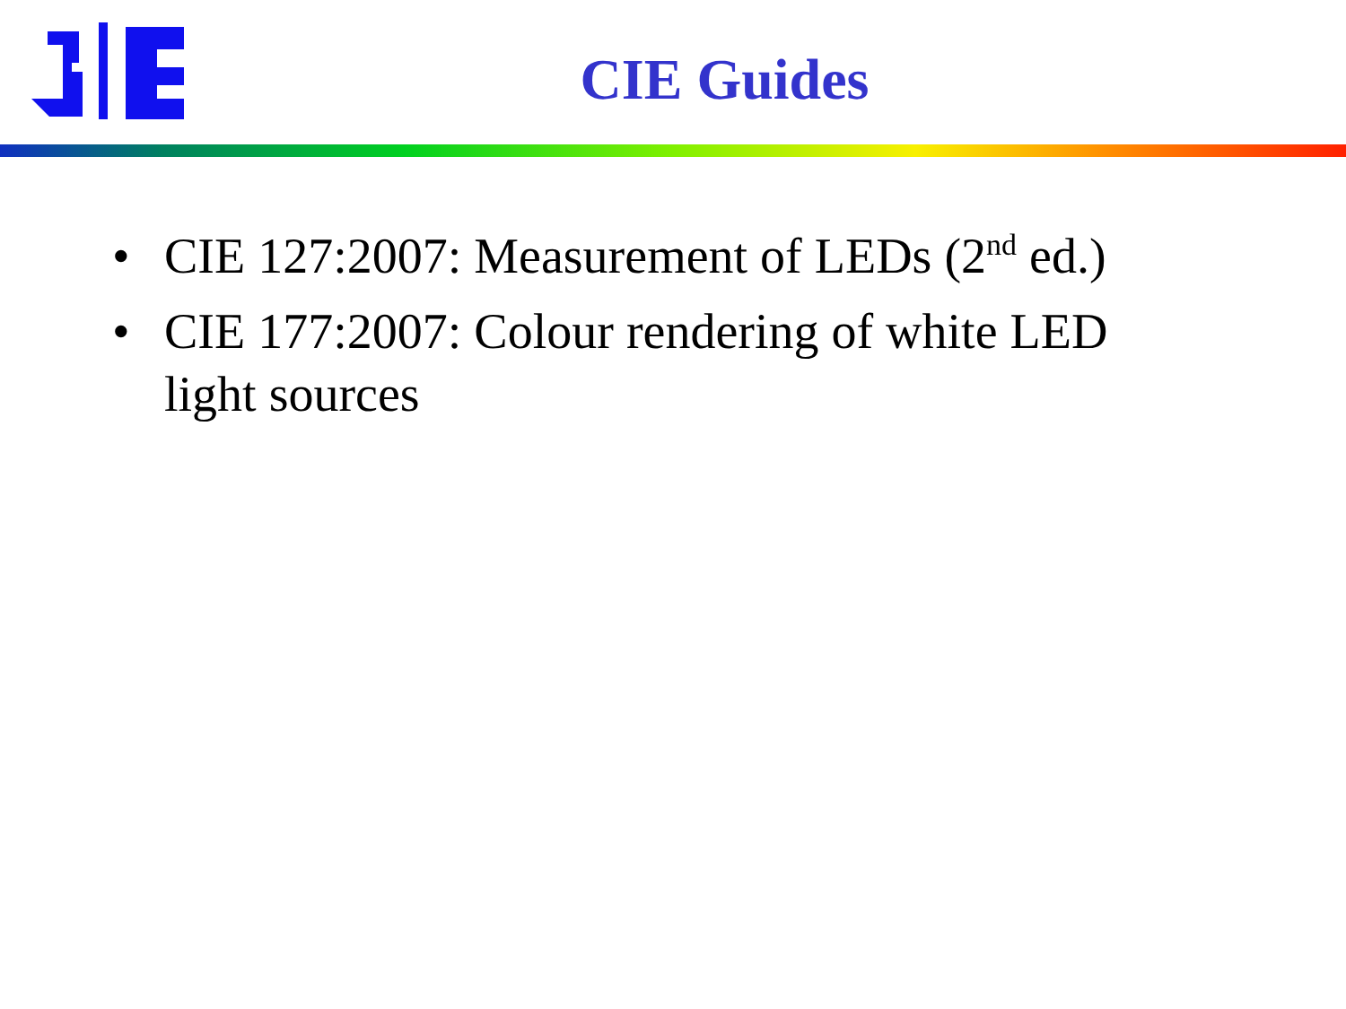CIE Guides
• CIE 127:2007: Measurement of LEDs (2<sup>nd</sup> ed.)
• CIE 177:2007: Colour rendering of white LED light sources